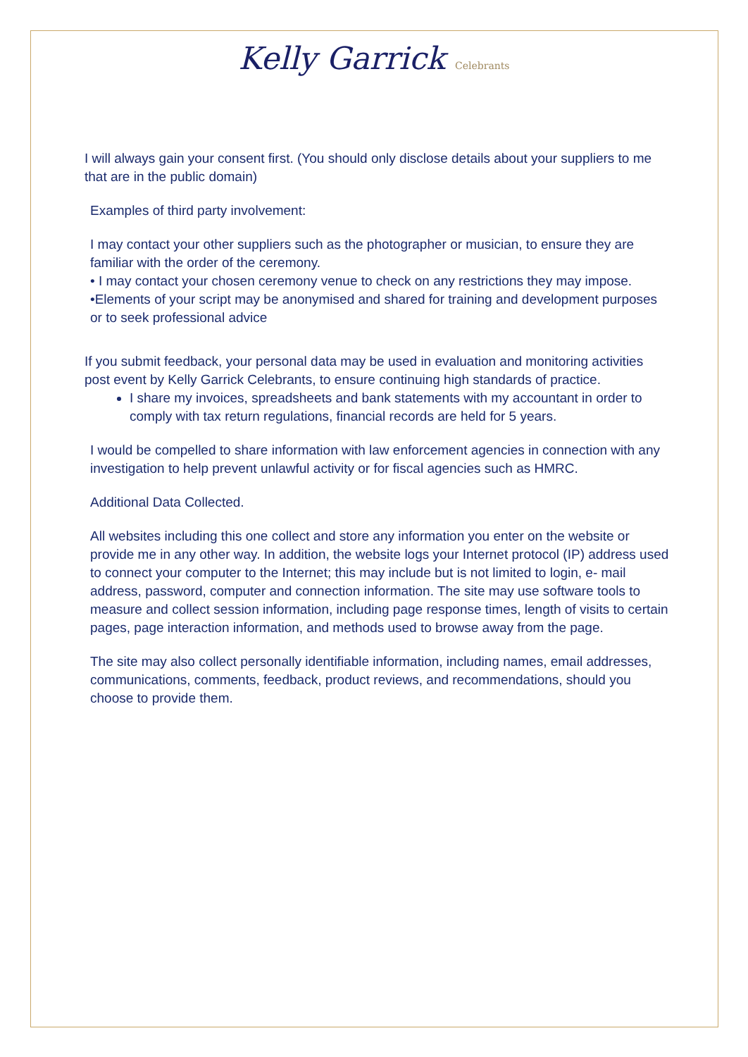Kelly Garrick Celebrants
I will always gain your consent first. (You should only disclose details about your suppliers to me that are in the public domain)
Examples of third party involvement:
I may contact your other suppliers such as the photographer or musician, to ensure they are familiar with the order of the ceremony.
• I may contact your chosen ceremony venue to check on any restrictions they may impose.
•Elements of your script may be anonymised and shared for training and development purposes or to seek professional advice
If you submit feedback, your personal data may be used in evaluation and monitoring activities post event by Kelly Garrick Celebrants, to ensure continuing high standards of practice.
I share my invoices, spreadsheets and bank statements with my accountant in order to comply with tax return regulations, financial records are held for 5 years.
I would be compelled to share information with law enforcement agencies in connection with any investigation to help prevent unlawful activity or for fiscal agencies such as HMRC.
Additional Data Collected.
All websites including this one collect and store any information you enter on the website or provide me in any other way. In addition, the website logs your Internet protocol (IP) address used to connect your computer to the Internet; this may include but is not limited to login, e- mail address, password, computer and connection information. The site may use software tools to measure and collect session information, including page response times, length of visits to certain pages, page interaction information, and methods used to browse away from the page.
The site may also collect personally identifiable information, including names, email addresses, communications, comments, feedback, product reviews, and recommendations, should you choose to provide them.